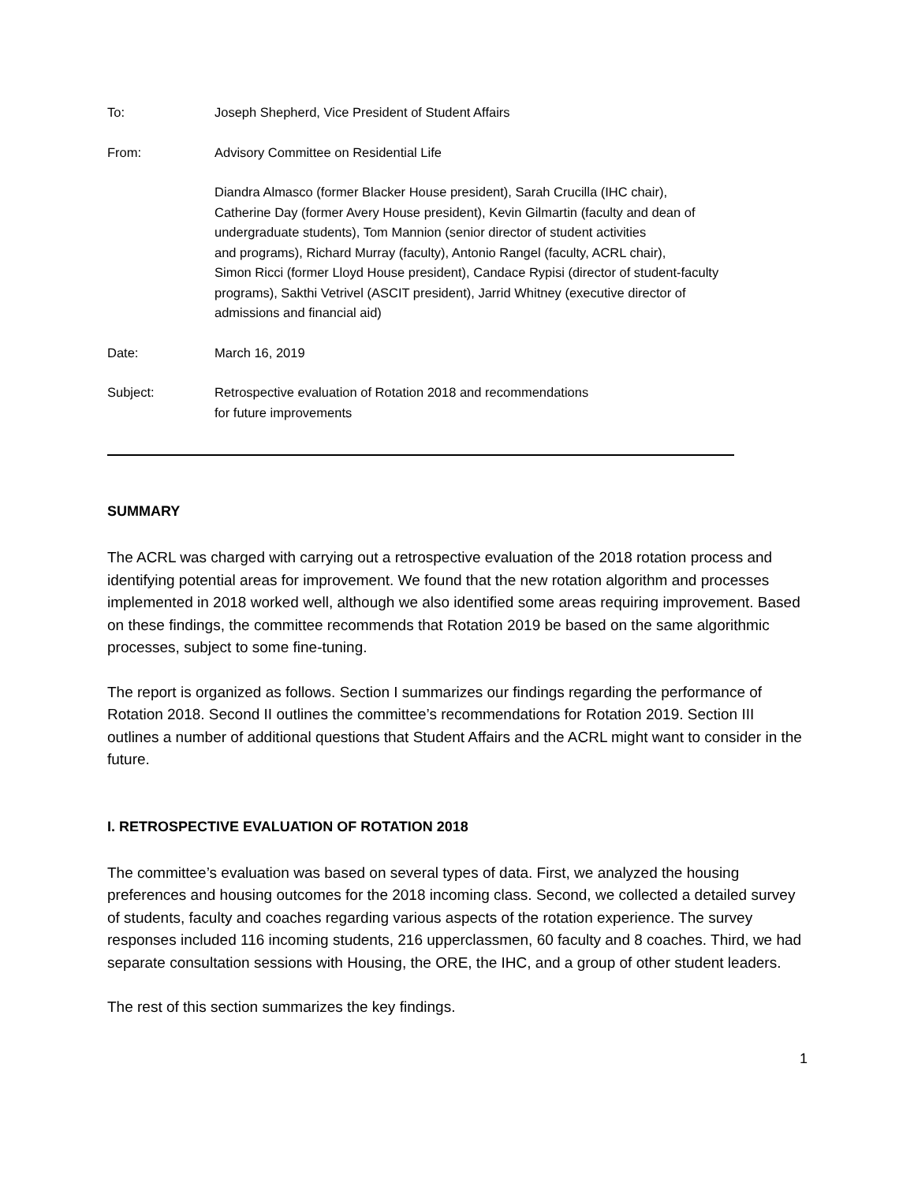To: Joseph Shepherd, Vice President of Student Affairs
From: Advisory Committee on Residential Life
Diandra Almasco (former Blacker House president), Sarah Crucilla (IHC chair),
Catherine Day (former Avery House president), Kevin Gilmartin (faculty and dean of
undergraduate students), Tom Mannion (senior director of student activities
and programs), Richard Murray (faculty), Antonio Rangel (faculty, ACRL chair),
Simon Ricci (former Lloyd House president), Candace Rypisi (director of student-faculty
programs), Sakthi Vetrivel (ASCIT president), Jarrid Whitney (executive director of
admissions and financial aid)
Date: March 16, 2019
Subject: Retrospective evaluation of Rotation 2018 and recommendations
for future improvements
SUMMARY
The ACRL was charged with carrying out a retrospective evaluation of the 2018 rotation process and identifying potential areas for improvement. We found that the new rotation algorithm and processes implemented in 2018 worked well, although we also identified some areas requiring improvement. Based on these findings, the committee recommends that Rotation 2019 be based on the same algorithmic processes, subject to some fine-tuning.
The report is organized as follows. Section I summarizes our findings regarding the performance of Rotation 2018. Second II outlines the committee’s recommendations for Rotation 2019. Section III outlines a number of additional questions that Student Affairs and the ACRL might want to consider in the future.
I. RETROSPECTIVE EVALUATION OF ROTATION 2018
The committee’s evaluation was based on several types of data. First, we analyzed the housing preferences and housing outcomes for the 2018 incoming class. Second, we collected a detailed survey of students, faculty and coaches regarding various aspects of the rotation experience. The survey responses included 116 incoming students, 216 upperclassmen, 60 faculty and 8 coaches. Third, we had separate consultation sessions with Housing, the ORE, the IHC, and a group of other student leaders.
The rest of this section summarizes the key findings.
1